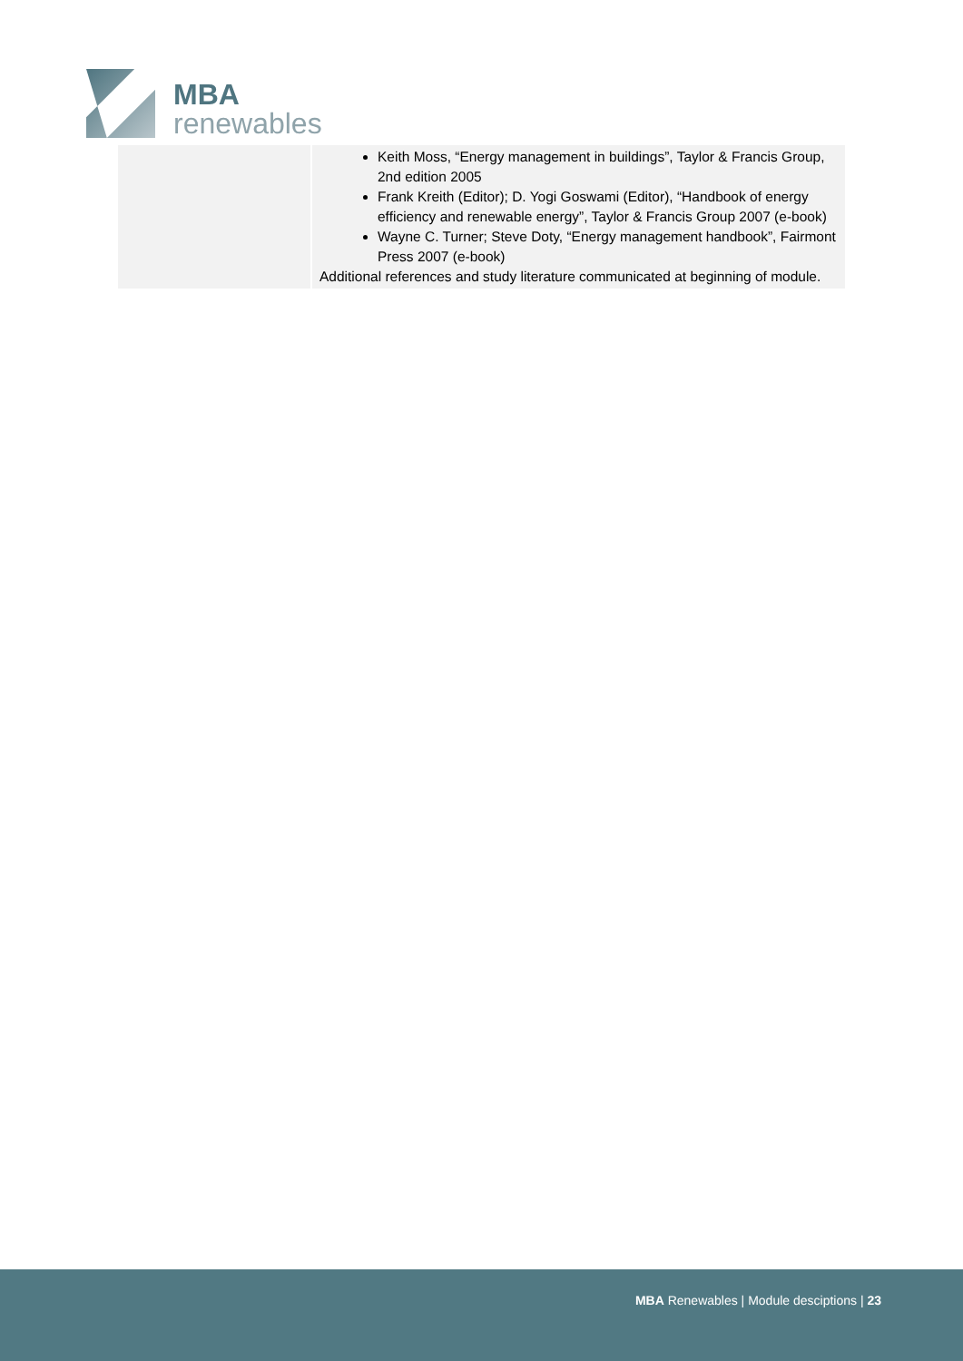MBA
renewables
| | Keith Moss, “Energy management in buildings”, Taylor & Francis Group, 2nd edition 2005 Frank Kreith (Editor); D. Yogi Goswami (Editor), “Handbook of energy efficiency and renewable energy”, Taylor & Francis Group 2007 (e-book) Wayne C. Turner; Steve Doty, “Energy management handbook”, Fairmont Press 2007 (e-book) Additional references and study literature communicated at beginning of module. |
MBA Renewables | Module desciptions | 23